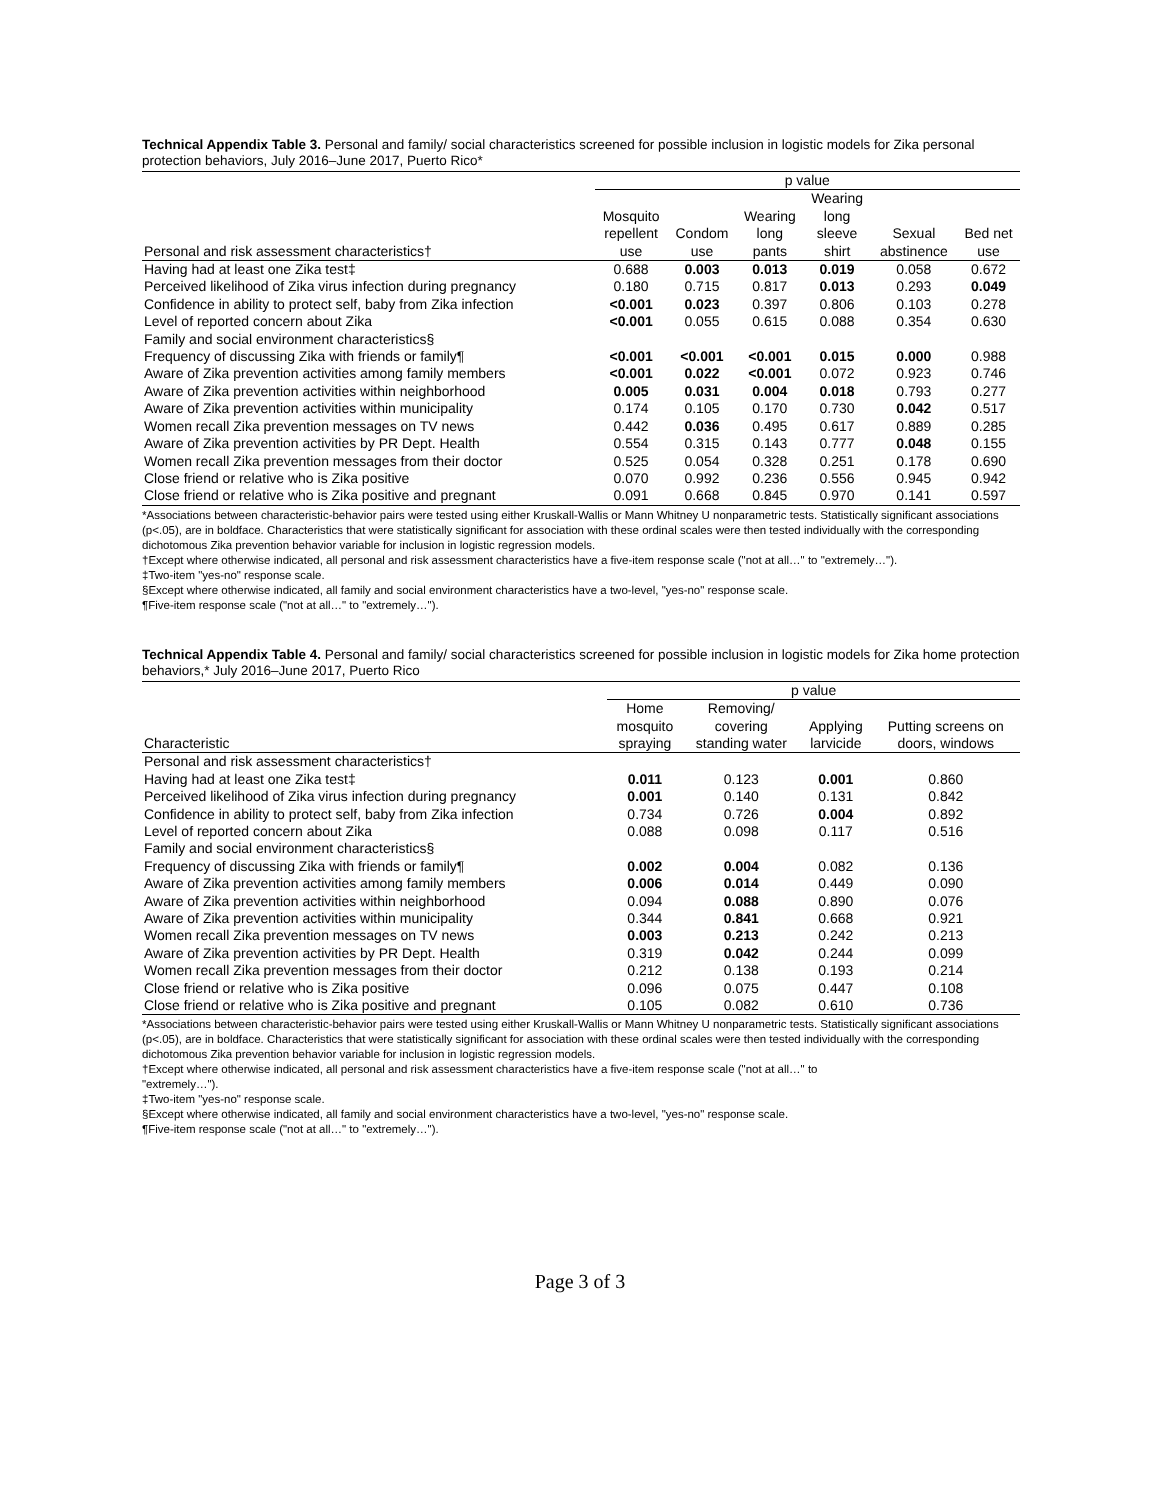Technical Appendix Table 3. Personal and family/ social characteristics screened for possible inclusion in logistic models for Zika personal protection behaviors, July 2016–June 2017, Puerto Rico*
| | p value | | | | | |
| --- | --- | --- | --- | --- | --- | --- |
| | | | | Wearing | | |
| | Mosquito | | Wearing | long | | |
| | repellent | Condom | long | sleeve | Sexual | Bed net |
| Personal and risk assessment characteristics† | use | use | pants | shirt | abstinence | use |
| Having had at least one Zika test‡ | 0.688 | 0.003 | 0.013 | 0.019 | 0.058 | 0.672 |
| Perceived likelihood of Zika virus infection during pregnancy | 0.180 | 0.715 | 0.817 | 0.013 | 0.293 | 0.049 |
| Confidence in ability to protect self, baby from Zika infection | <0.001 | 0.023 | 0.397 | 0.806 | 0.103 | 0.278 |
| Level of reported concern about Zika | <0.001 | 0.055 | 0.615 | 0.088 | 0.354 | 0.630 |
| Family and social environment characteristics§ | | | | | | |
| Frequency of discussing Zika with friends or family¶ | <0.001 | <0.001 | <0.001 | 0.015 | 0.000 | 0.988 |
| Aware of Zika prevention activities among family members | <0.001 | 0.022 | <0.001 | 0.072 | 0.923 | 0.746 |
| Aware of Zika prevention activities within neighborhood | 0.005 | 0.031 | 0.004 | 0.018 | 0.793 | 0.277 |
| Aware of Zika prevention activities within municipality | 0.174 | 0.105 | 0.170 | 0.730 | 0.042 | 0.517 |
| Women recall Zika prevention messages on TV news | 0.442 | 0.036 | 0.495 | 0.617 | 0.889 | 0.285 |
| Aware of Zika prevention activities by PR Dept. Health | 0.554 | 0.315 | 0.143 | 0.777 | 0.048 | 0.155 |
| Women recall Zika prevention messages from their doctor | 0.525 | 0.054 | 0.328 | 0.251 | 0.178 | 0.690 |
| Close friend or relative who is Zika positive | 0.070 | 0.992 | 0.236 | 0.556 | 0.945 | 0.942 |
| Close friend or relative who is Zika positive and pregnant | 0.091 | 0.668 | 0.845 | 0.970 | 0.141 | 0.597 |
*Associations between characteristic-behavior pairs were tested using either Kruskall-Wallis or Mann Whitney U nonparametric tests. Statistically significant associations (p<.05), are in boldface. Characteristics that were statistically significant for association with these ordinal scales were then tested individually with the corresponding dichotomous Zika prevention behavior variable for inclusion in logistic regression models.
†Except where otherwise indicated, all personal and risk assessment characteristics have a five-item response scale ("not at all…" to "extremely…").
‡Two-item "yes-no" response scale.
§Except where otherwise indicated, all family and social environment characteristics have a two-level, "yes-no" response scale.
¶Five-item response scale ("not at all…" to "extremely…").
Technical Appendix Table 4. Personal and family/ social characteristics screened for possible inclusion in logistic models for Zika home protection behaviors,* July 2016–June 2017, Puerto Rico
| | p value | | | |
| --- | --- | --- | --- | --- |
| | Home | Removing/ | | |
| | mosquito | covering | Applying | Putting screens on |
| Characteristic | spraying | standing water | larvicide | doors, windows |
| Personal and risk assessment characteristics† | | | | |
| Having had at least one Zika test‡ | 0.011 | 0.123 | 0.001 | 0.860 |
| Perceived likelihood of Zika virus infection during pregnancy | 0.001 | 0.140 | 0.131 | 0.842 |
| Confidence in ability to protect self, baby from Zika infection | 0.734 | 0.726 | 0.004 | 0.892 |
| Level of reported concern about Zika | 0.088 | 0.098 | 0.117 | 0.516 |
| Family and social environment characteristics§ | | | | |
| Frequency of discussing Zika with friends or family¶ | 0.002 | 0.004 | 0.082 | 0.136 |
| Aware of Zika prevention activities among family members | 0.006 | 0.014 | 0.449 | 0.090 |
| Aware of Zika prevention activities within neighborhood | 0.094 | 0.088 | 0.890 | 0.076 |
| Aware of Zika prevention activities within municipality | 0.344 | 0.841 | 0.668 | 0.921 |
| Women recall Zika prevention messages on TV news | 0.003 | 0.213 | 0.242 | 0.213 |
| Aware of Zika prevention activities by PR Dept. Health | 0.319 | 0.042 | 0.244 | 0.099 |
| Women recall Zika prevention messages from their doctor | 0.212 | 0.138 | 0.193 | 0.214 |
| Close friend or relative who is Zika positive | 0.096 | 0.075 | 0.447 | 0.108 |
| Close friend or relative who is Zika positive and pregnant | 0.105 | 0.082 | 0.610 | 0.736 |
*Associations between characteristic-behavior pairs were tested using either Kruskall-Wallis or Mann Whitney U nonparametric tests. Statistically significant associations (p<.05), are in boldface. Characteristics that were statistically significant for association with these ordinal scales were then tested individually with the corresponding dichotomous Zika prevention behavior variable for inclusion in logistic regression models.
†Except where otherwise indicated, all personal and risk assessment characteristics have a five-item response scale ("not at all…" to
"extremely…").
‡Two-item "yes-no" response scale.
§Except where otherwise indicated, all family and social environment characteristics have a two-level, "yes-no" response scale.
¶Five-item response scale ("not at all…" to "extremely…").
Page 3 of 3